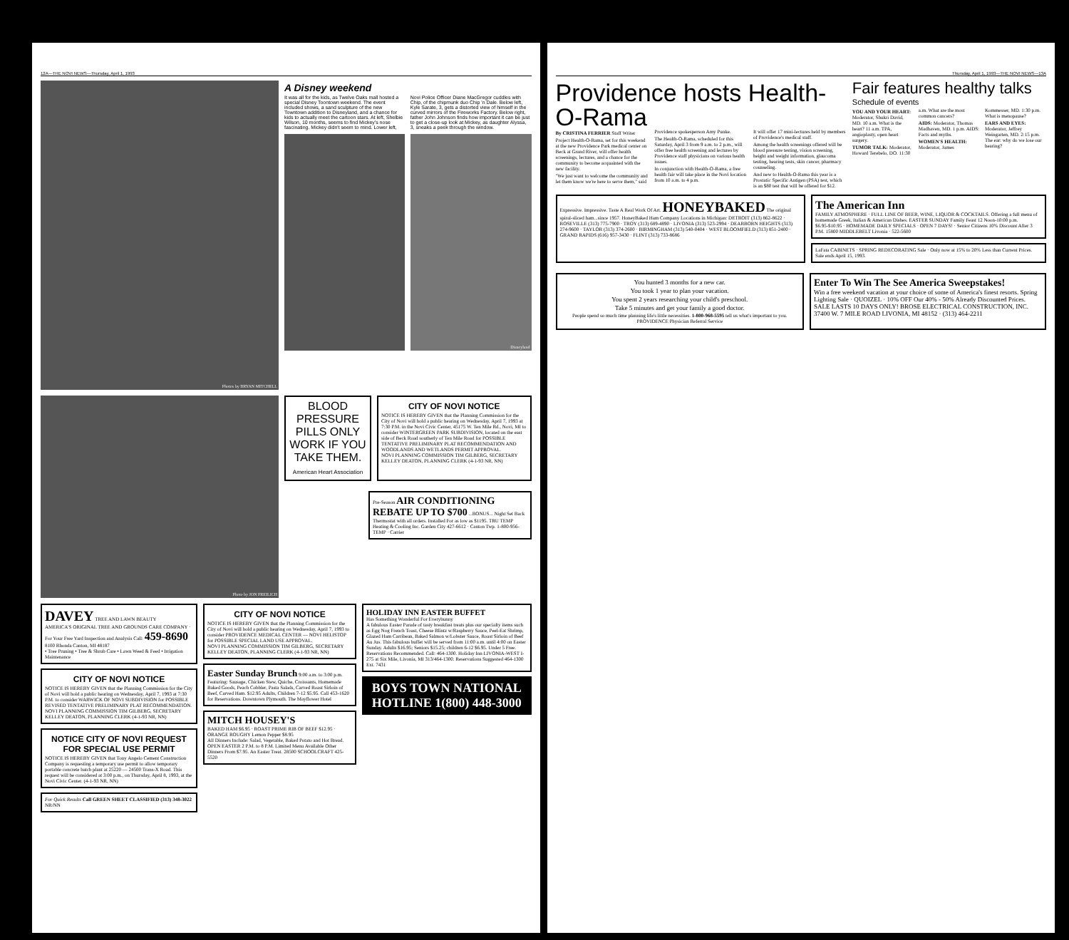12A—THE NOVI NEWS—Thursday, April 1, 1993
Photos by BRYAN MITCHELL
A Disney weekend
It was all for the kids, as Twelve Oaks mall hosted a special Disney Toontown weekend. The event included shows, a sand sculpture of the new Towntown addition to Disneyland, and a chance for kids to actually meet the cartoon stars. At left, Shelbie Wilson, 10 months, seems to find Mickey's nose fascinating. Mickey didn't seem to mind. Lower left, Novi Police Officer Diane MacGregor cuddles with Chip, of the chipmunk duo Chip 'n Dale. Below left, Kyle Sarate, 3, gets a distorted view of himself in the curved mirrors of the Fireworks Factory. Below right, father John Johnson finds how important it can be just to get a close-up look at Mickey, as daughter Alyssa, 3, sneaks a peek through the window.
Disneyland
Photo by JON FREILICH
BLOOD PRESSURE PILLS ONLY WORK IF YOU TAKE THEM.
American Heart Association
CITY OF NOVI NOTICE
NOTICE IS HEREBY GIVEN that the Planning Commission for the City of Novi will hold a public hearing on Wednesday, April 7, 1993 at 7:30 P.M. in the Novi Civic Center, 45175 W. Ten Mile Rd., Novi, MI to consider WINTERGREEN PARK SUBDIVISION, located on the east side of Beck Road southerly of Ten Mile Road for POSSIBLE TENTATIVE PRELIMINARY PLAT RECOMMENDATION AND WOODLANDS AND WETLANDS PERMIT APPROVAL.
NOVI PLANNING COMMISSION TIM GILBERG, SECRETARY KELLEY DEATON, PLANNING CLERK (4-1-93 NR, NN)
Pre-Season AIR CONDITIONING REBATE UP TO $700 ...BONUS... Night Set Back Thermostat with all orders. Installed For as low as $1195. TRU TEMP Heating & Cooling Inc. Garden City 427-6612 · Canton Twp. 1-800-956-TEMP · Carrier
DAVEY TREE AND LAWN BEAUTY
AMERICA'S ORIGINAL TREE AND GROUNDS CARE COMPANY · For Your Free Yard Inspection and Analysis Call: 459-8690 8100 Rhonda Canton, MI 48187
• Tree Pruning • Tree & Shrub Care • Lawn Weed & Feed • Irrigation Maintenance
CITY OF NOVI NOTICE
NOTICE IS HEREBY GIVEN that the Planning Commission for the City of Novi will hold a public hearing on Wednesday, April 7, 1993 at 7:30 P.M. to consider WARWICK OF NOVI SUBDIVISION for POSSIBLE REVISED TENTATIVE PRELIMINARY PLAT RECOMMENDATION.
NOVI PLANNING COMMISSION TIM GILBERG, SECRETARY KELLEY DEATON, PLANNING CLERK (4-1-93 NR, NN)
NOTICE CITY OF NOVI REQUEST FOR SPECIAL USE PERMIT
NOTICE IS HEREBY GIVEN that Tony Angelo Cement Construction Company is requesting a temporary use permit to allow temporary portable concrete batch plant at 25220 — 24500 Trans-X Road. This request will be considered at 3:00 p.m., on Thursday, April 8, 1993, at the Novi Civic Center. (4-1-93 NR, NN)
For Quick Results Call GREEN SHEET CLASSIFIED (313) 348-3022 NR/NN
CITY OF NOVI NOTICE
NOTICE IS HEREBY GIVEN that the Planning Commission for the City of Novi will hold a public hearing on Wednesday, April 7, 1993 to consider PROVIDENCE MEDICAL CENTER — NOVI HELISTOP for POSSIBLE SPECIAL LAND USE APPROVAL.
NOVI PLANNING COMMISSION TIM GILBERG, SECRETARY KELLEY DEATON, PLANNING CLERK (4-1-93 NR, NN)
Easter Sunday Brunch 9:00 a.m. to 3:00 p.m. Featuring: Sausage, Chicken Stew, Quiche, Croissants, Homemade Baked Goods, Peach Cobbler, Pasta Salads, Carved Roast Sirloin of Beef, Carved Ham. $12.95 Adults, Children 7-12 $5.95. Call 453-1620 for Reservations. Downtown Plymouth. The Mayflower Hotel
MITCH HOUSEY'S
BAKED HAM $6.95 · ROAST PRIME RIB OF BEEF $12.95 · ORANGE ROUGHY Lemon Pepper $8.95
All Dinners Include: Salad, Vegetable, Baked Potato and Hot Bread. OPEN EASTER 2 P.M. to 8 P.M. Limited Menu Available Other Dinners From $7.95. An Easter Treat. 28500 SCHOOLCRAFT 425-5520
HOLIDAY INN EASTER BUFFET
Has Something Wonderful For Everybunny
A fabulous Easter Parade of tasty breakfast treats plus our specialty items such as Egg Nog French Toast, Cheese Blintz w/Raspberry Sauce, Peel-Eat Shrimp, Glazed Ham Carribean, Baked Salmon w/Lobster Sauce, Roast Sirloin of Beef Au Jus. This fabulous buffet will be served from 11:00 a.m. until 4:00 on Easter Sunday. Adults $16.95; Seniors $15.25; children 6-12 $6.95. Under 5 Free. Reservations Recommended. Call: 464-1300. Holiday Inn LIVONIA-WEST I-275 at Six Mile, Livonia, MI 313/464-1300. Reservations Suggested 464-1300 Ext. 7431
BOYS TOWN NATIONAL HOTLINE 1(800) 448-3000
Thursday, April 1, 1993—THE NOVI NEWS—13A
Providence hosts Health-O-Rama
By CRISTINA FERRIER Staff Writer
Project Health-O-Rama, set for this weekend at the new Providence Park medical center on Beck at Grand River, will offer health screenings, lectures, and a chance for the community to become acquainted with the new facility.
"We just want to welcome the community and let them know we're here to serve them," said Providence spokesperson Amy Punke.
The Health-O-Rama, scheduled for this Saturday, April 3 from 9 a.m. to 2 p.m., will offer free health screening and lectures by Providence staff physicians on various health issues.
In conjunction with Health-O-Rama, a free health fair will take place in the Novi location from 10 a.m. to 4 p.m.
It will offer 17 mini-lectures held by members of Providence's medical staff.
Among the health screenings offered will be blood pressure testing, vision screening, height and weight information, glaucoma testing, hearing tests, skin cancer, pharmacy counseling.
And new to Health-O-Rama this year is a Prostatic Specific Antigen (PSA) test, which is an $80 test that will be offered for $12.
Fair features healthy talks
Schedule of events
YOU AND YOUR HEART: Moderator, Shukri David, MD. 10 a.m. What is the heart? 11 a.m. TPA, angioplasty, open heart surgery.
TUMOR TALK: Moderator, Howard Terebelo, DO. 11:30 a.m. What are the most common cancers?
AIDS: Moderator, Thomas Madhaven, MD. 1 p.m. AIDS: Facts and myths.
WOMEN'S HEALTH: Moderator, James Kommesser, MD. 1:30 p.m. What is menopause?
EARS AND EYES: Moderator, Jeffrey Weingarten, MD. 2:15 p.m. The ear: why do we lose our hearing?
Expressive. Impressive. Taste A Real Work Of Art. HONEYBAKED The original spiral-sliced ham...since 1957. HoneyBaked Ham Company Locations in Michigan: DETROIT (313) 862-8622 · ROSEVILLE (313) 775-7900 · TROY (313) 689-4890 · LIVONIA (313) 523-2994 · DEARBORN HEIGHTS (313) 274-9600 · TAYLOR (313) 374-2600 · BIRMINGHAM (313) 540-0404 · WEST BLOOMFIELD (313) 851-2400 · GRAND RAPIDS (616) 957-3430 · FLINT (313) 733-8686
The American Inn
FAMILY ATMOSPHERE · FULL LINE OF BEER, WINE, LIQUOR & COCKTAILS. Offering a full menu of homemade Greek, Italian & American Dishes. EASTER SUNDAY Family Feast 12 Noon-10:00 p.m. $6.95-$10.95 · HOMEMADE DAILY SPECIALS · OPEN 7 DAYS! · Senior Citizens 10% Discount After 3 P.M. 15800 MIDDLEBELT Livonia · 522-5600
LaFata CABINETS · SPRING REDECORATING Sale · Only now at 15% to 20% Less than Current Prices. Sale ends April 15, 1993.
You hunted 3 months for a new car.
You took 1 year to plan your vacation.
You spent 2 years researching your child's preschool.
Take 5 minutes and get your family a good doctor.
People spend so much time planning life's little necessities. 1-800-968-5595 tell us what's important to you. PROVIDENCE Physician Referral Service
Enter To Win The See America Sweepstakes!
Win a free weekend vacation at your choice of some of America's finest resorts. Spring Lighting Sale · QUOIZEL · 10% OFF Our 40% - 50% Already Discounted Prices. SALE LASTS 10 DAYS ONLY! BROSE ELECTRICAL CONSTRUCTION, INC. 37400 W. 7 MILE ROAD LIVONIA, MI 48152 · (313) 464-2211